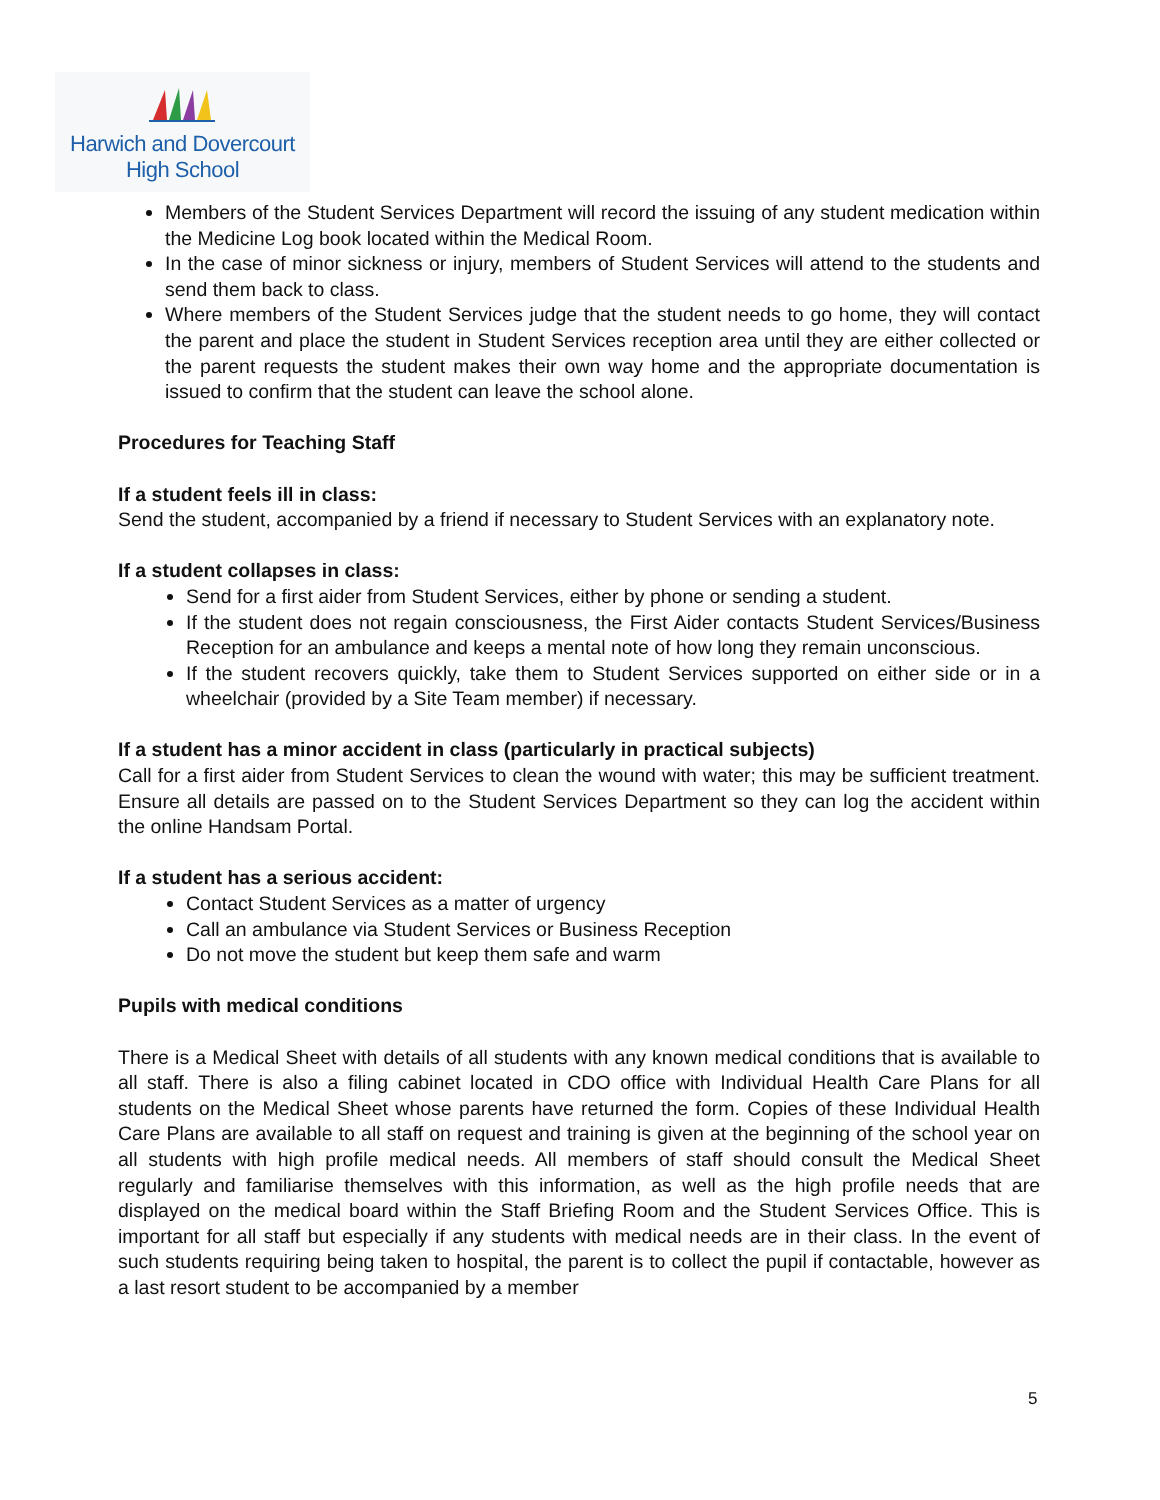Harwich and Dovercourt
High School
Members of the Student Services Department will record the issuing of any student medication within the Medicine Log book located within the Medical Room.
In the case of minor sickness or injury, members of Student Services will attend to the students and send them back to class.
Where members of the Student Services judge that the student needs to go home, they will contact the parent and place the student in Student Services reception area until they are either collected or the parent requests the student makes their own way home and the appropriate documentation is issued to confirm that the student can leave the school alone.
Procedures for Teaching Staff
If a student feels ill in class:
Send the student, accompanied by a friend if necessary to Student Services with an explanatory note.
If a student collapses in class:
Send for a first aider from Student Services, either by phone or sending a student.
If the student does not regain consciousness, the First Aider contacts Student Services/Business Reception for an ambulance and keeps a mental note of how long they remain unconscious.
If the student recovers quickly, take them to Student Services supported on either side or in a wheelchair (provided by a Site Team member) if necessary.
If a student has a minor accident in class (particularly in practical subjects)
Call for a first aider from Student Services to clean the wound with water; this may be sufficient treatment. Ensure all details are passed on to the Student Services Department so they can log the accident within the online Handsam Portal.
If a student has a serious accident:
Contact Student Services as a matter of urgency
Call an ambulance via Student Services or Business Reception
Do not move the student but keep them safe and warm
Pupils with medical conditions
There is a Medical Sheet with details of all students with any known medical conditions that is available to all staff. There is also a filing cabinet located in CDO office with Individual Health Care Plans for all students on the Medical Sheet whose parents have returned the form. Copies of these Individual Health Care Plans are available to all staff on request and training is given at the beginning of the school year on all students with high profile medical needs. All members of staff should consult the Medical Sheet regularly and familiarise themselves with this information, as well as the high profile needs that are displayed on the medical board within the Staff Briefing Room and the Student Services Office. This is important for all staff but especially if any students with medical needs are in their class. In the event of such students requiring being taken to hospital, the parent is to collect the pupil if contactable, however as a last resort student to be accompanied by a member
5